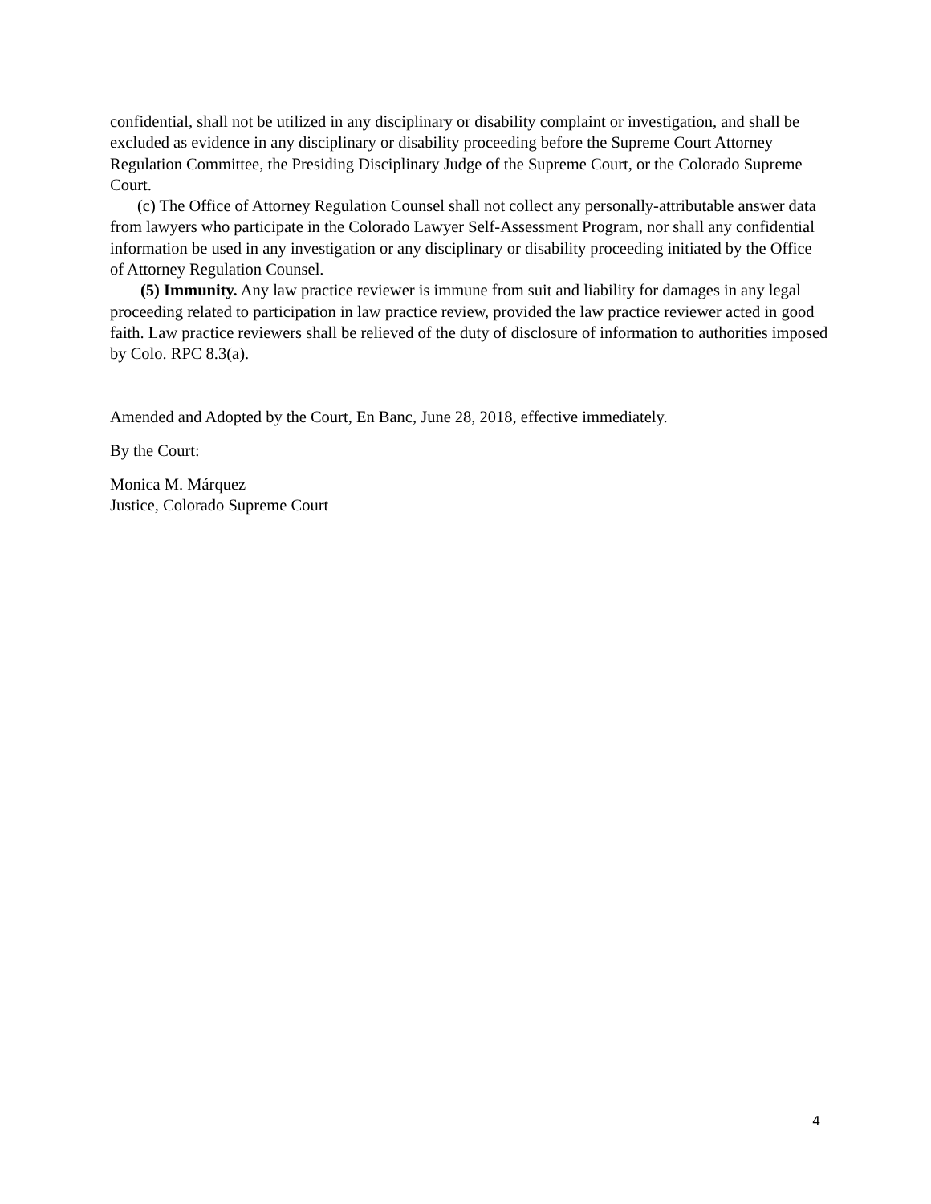confidential, shall not be utilized in any disciplinary or disability complaint or investigation, and shall be excluded as evidence in any disciplinary or disability proceeding before the Supreme Court Attorney Regulation Committee, the Presiding Disciplinary Judge of the Supreme Court, or the Colorado Supreme Court.
(c) The Office of Attorney Regulation Counsel shall not collect any personally-attributable answer data from lawyers who participate in the Colorado Lawyer Self-Assessment Program, nor shall any confidential information be used in any investigation or any disciplinary or disability proceeding initiated by the Office of Attorney Regulation Counsel.
(5) Immunity. Any law practice reviewer is immune from suit and liability for damages in any legal proceeding related to participation in law practice review, provided the law practice reviewer acted in good faith. Law practice reviewers shall be relieved of the duty of disclosure of information to authorities imposed by Colo. RPC 8.3(a).
Amended and Adopted by the Court, En Banc, June 28, 2018, effective immediately.
By the Court:
Monica M. Márquez
Justice, Colorado Supreme Court
4